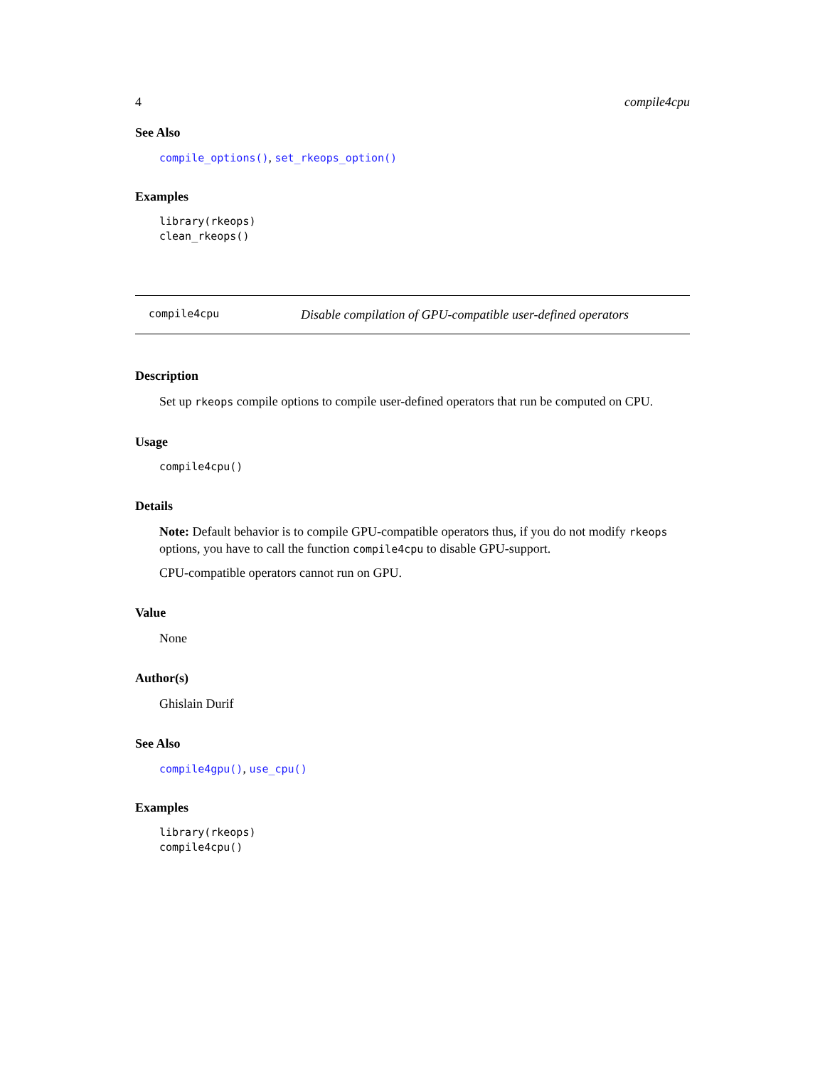4 compile4cpu
See Also
compile_options(), set_rkeops_option()
Examples
library(rkeops)
clean_rkeops()
compile4cpu Disable compilation of GPU-compatible user-defined operators
Description
Set up rkeops compile options to compile user-defined operators that run be computed on CPU.
Usage
compile4cpu()
Details
Note: Default behavior is to compile GPU-compatible operators thus, if you do not modify rkeops options, you have to call the function compile4cpu to disable GPU-support.
CPU-compatible operators cannot run on GPU.
Value
None
Author(s)
Ghislain Durif
See Also
compile4gpu(), use_cpu()
Examples
library(rkeops)
compile4cpu()